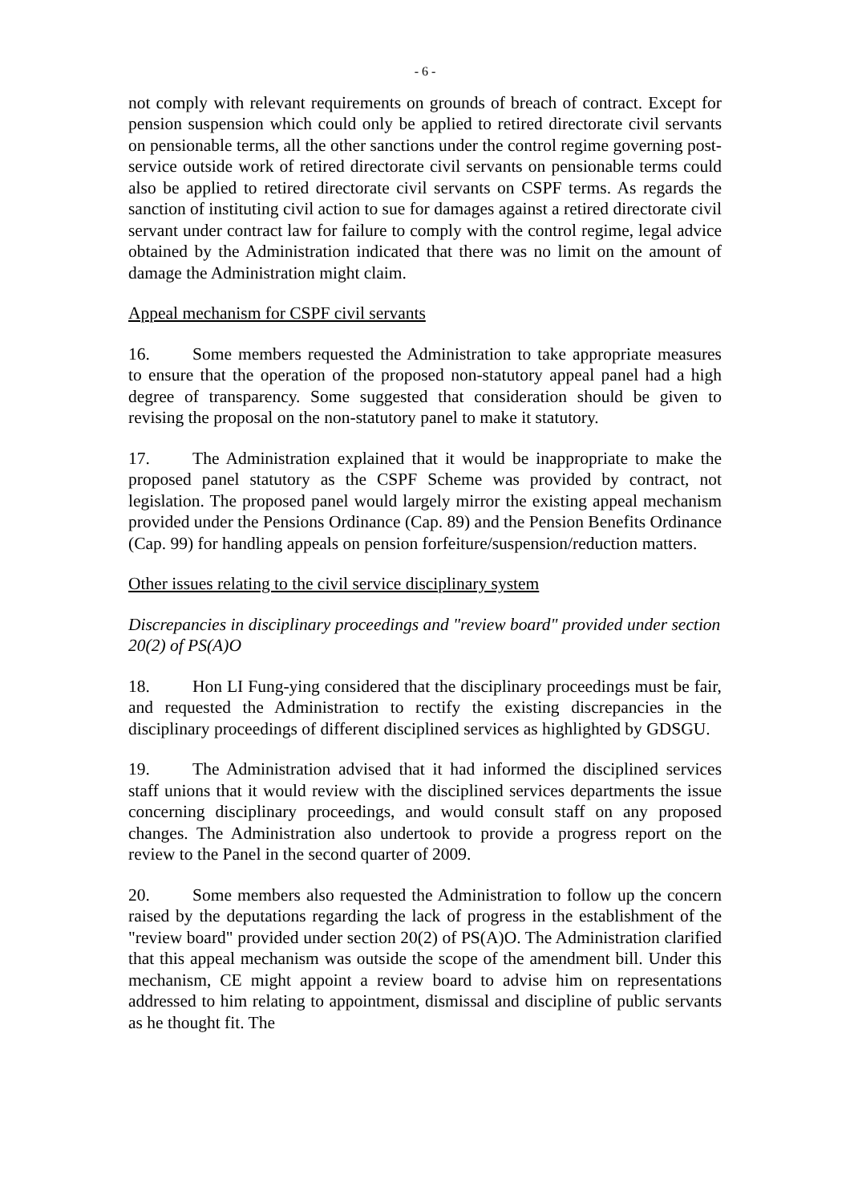- 6 -
not comply with relevant requirements on grounds of breach of contract. Except for pension suspension which could only be applied to retired directorate civil servants on pensionable terms, all the other sanctions under the control regime governing post-service outside work of retired directorate civil servants on pensionable terms could also be applied to retired directorate civil servants on CSPF terms. As regards the sanction of instituting civil action to sue for damages against a retired directorate civil servant under contract law for failure to comply with the control regime, legal advice obtained by the Administration indicated that there was no limit on the amount of damage the Administration might claim.
Appeal mechanism for CSPF civil servants
16. Some members requested the Administration to take appropriate measures to ensure that the operation of the proposed non-statutory appeal panel had a high degree of transparency. Some suggested that consideration should be given to revising the proposal on the non-statutory panel to make it statutory.
17. The Administration explained that it would be inappropriate to make the proposed panel statutory as the CSPF Scheme was provided by contract, not legislation. The proposed panel would largely mirror the existing appeal mechanism provided under the Pensions Ordinance (Cap. 89) and the Pension Benefits Ordinance (Cap. 99) for handling appeals on pension forfeiture/suspension/reduction matters.
Other issues relating to the civil service disciplinary system
Discrepancies in disciplinary proceedings and "review board" provided under section 20(2) of PS(A)O
18. Hon LI Fung-ying considered that the disciplinary proceedings must be fair, and requested the Administration to rectify the existing discrepancies in the disciplinary proceedings of different disciplined services as highlighted by GDSGU.
19. The Administration advised that it had informed the disciplined services staff unions that it would review with the disciplined services departments the issue concerning disciplinary proceedings, and would consult staff on any proposed changes. The Administration also undertook to provide a progress report on the review to the Panel in the second quarter of 2009.
20. Some members also requested the Administration to follow up the concern raised by the deputations regarding the lack of progress in the establishment of the "review board" provided under section 20(2) of PS(A)O. The Administration clarified that this appeal mechanism was outside the scope of the amendment bill. Under this mechanism, CE might appoint a review board to advise him on representations addressed to him relating to appointment, dismissal and discipline of public servants as he thought fit. The